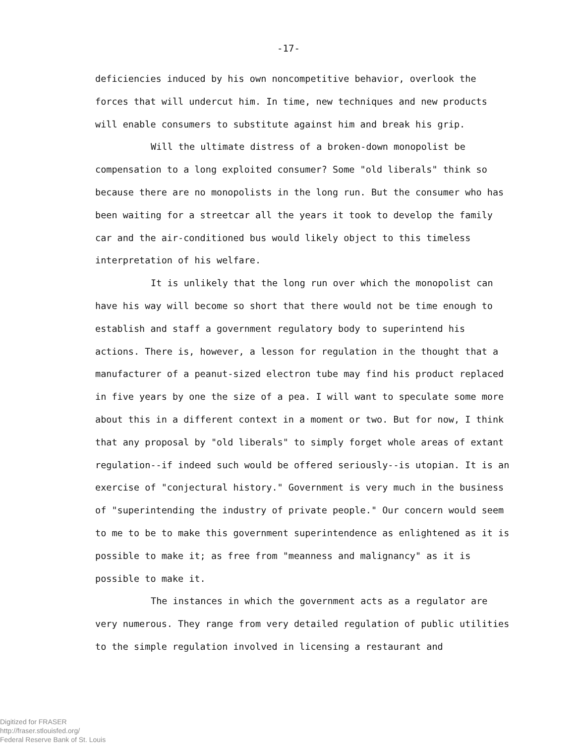-17-
deficiencies induced by his own noncompetitive behavior, overlook the forces that will undercut him. In time, new techniques and new products will enable consumers to substitute against him and break his grip.
Will the ultimate distress of a broken-down monopolist be compensation to a long exploited consumer? Some "old liberals" think so because there are no monopolists in the long run. But the consumer who has been waiting for a streetcar all the years it took to develop the family car and the air-conditioned bus would likely object to this timeless interpretation of his welfare.
It is unlikely that the long run over which the monopolist can have his way will become so short that there would not be time enough to establish and staff a government regulatory body to superintend his actions. There is, however, a lesson for regulation in the thought that a manufacturer of a peanut-sized electron tube may find his product replaced in five years by one the size of a pea. I will want to speculate some more about this in a different context in a moment or two. But for now, I think that any proposal by "old liberals" to simply forget whole areas of extant regulation--if indeed such would be offered seriously--is utopian. It is an exercise of "conjectural history." Government is very much in the business of "superintending the industry of private people." Our concern would seem to me to be to make this government superintendence as enlightened as it is possible to make it; as free from "meanness and malignancy" as it is possible to make it.
The instances in which the government acts as a regulator are very numerous. They range from very detailed regulation of public utilities to the simple regulation involved in licensing a restaurant and
Digitized for FRASER
http://fraser.stlouisfed.org/
Federal Reserve Bank of St. Louis